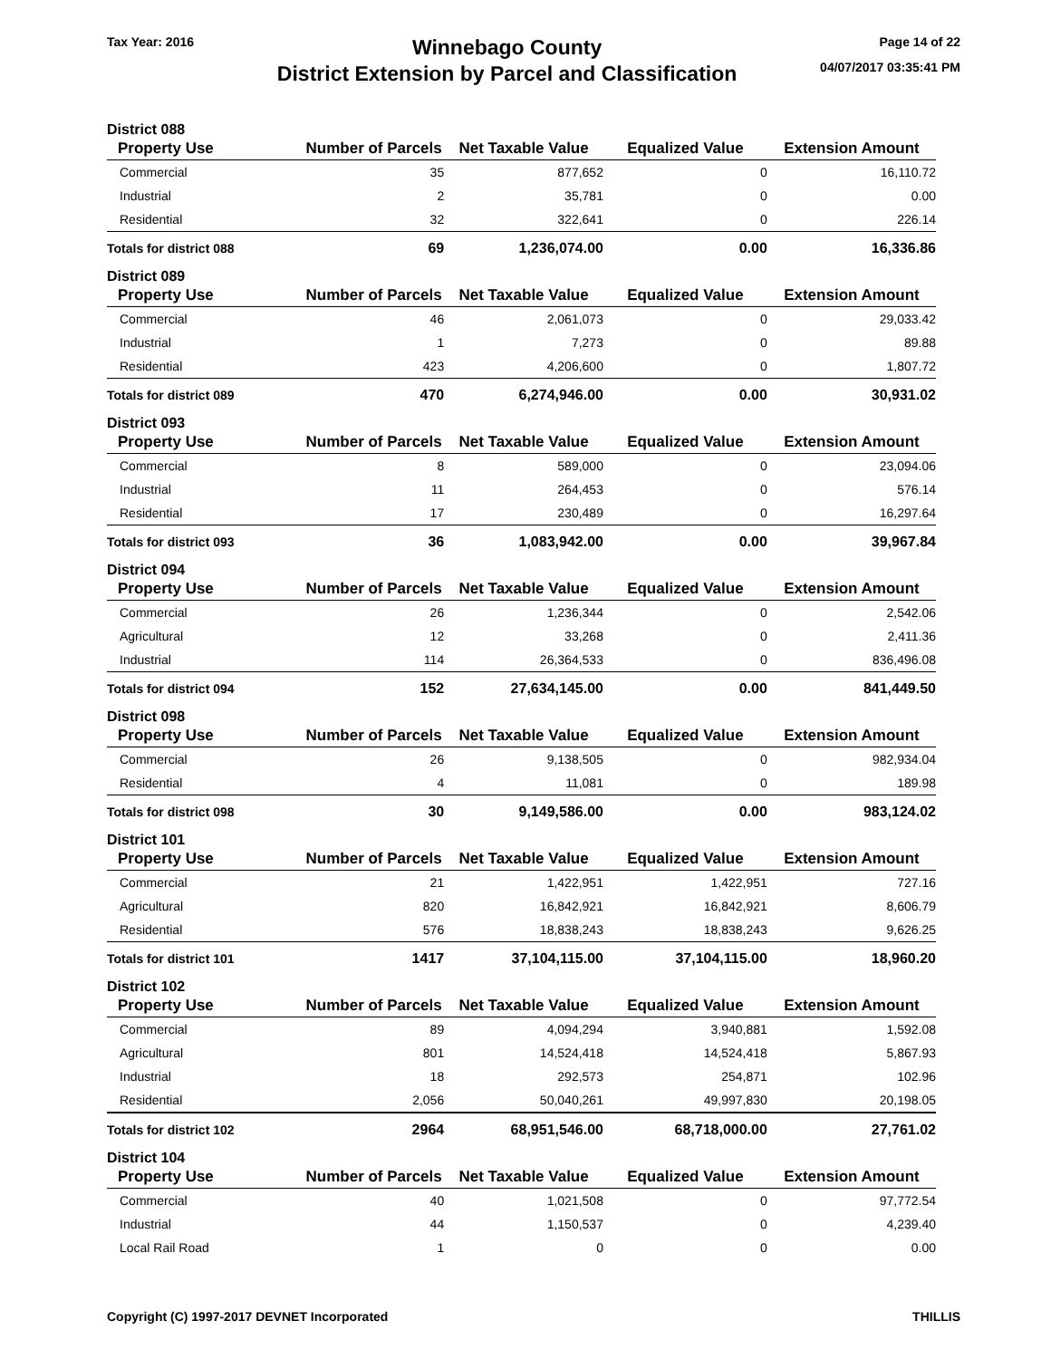Tax Year: 2016
Winnebago County
District Extension by Parcel and Classification
Page 14 of 22
04/07/2017 03:35:41 PM
District 088
| Property Use | Number of Parcels | Net Taxable Value | Equalized Value | Extension Amount |
| --- | --- | --- | --- | --- |
| Commercial | 35 | 877,652 | 0 | 16,110.72 |
| Industrial | 2 | 35,781 | 0 | 0.00 |
| Residential | 32 | 322,641 | 0 | 226.14 |
| Totals for district 088 | 69 | 1,236,074.00 | 0.00 | 16,336.86 |
District 089
| Property Use | Number of Parcels | Net Taxable Value | Equalized Value | Extension Amount |
| --- | --- | --- | --- | --- |
| Commercial | 46 | 2,061,073 | 0 | 29,033.42 |
| Industrial | 1 | 7,273 | 0 | 89.88 |
| Residential | 423 | 4,206,600 | 0 | 1,807.72 |
| Totals for district 089 | 470 | 6,274,946.00 | 0.00 | 30,931.02 |
District 093
| Property Use | Number of Parcels | Net Taxable Value | Equalized Value | Extension Amount |
| --- | --- | --- | --- | --- |
| Commercial | 8 | 589,000 | 0 | 23,094.06 |
| Industrial | 11 | 264,453 | 0 | 576.14 |
| Residential | 17 | 230,489 | 0 | 16,297.64 |
| Totals for district 093 | 36 | 1,083,942.00 | 0.00 | 39,967.84 |
District 094
| Property Use | Number of Parcels | Net Taxable Value | Equalized Value | Extension Amount |
| --- | --- | --- | --- | --- |
| Commercial | 26 | 1,236,344 | 0 | 2,542.06 |
| Agricultural | 12 | 33,268 | 0 | 2,411.36 |
| Industrial | 114 | 26,364,533 | 0 | 836,496.08 |
| Totals for district 094 | 152 | 27,634,145.00 | 0.00 | 841,449.50 |
District 098
| Property Use | Number of Parcels | Net Taxable Value | Equalized Value | Extension Amount |
| --- | --- | --- | --- | --- |
| Commercial | 26 | 9,138,505 | 0 | 982,934.04 |
| Residential | 4 | 11,081 | 0 | 189.98 |
| Totals for district 098 | 30 | 9,149,586.00 | 0.00 | 983,124.02 |
District 101
| Property Use | Number of Parcels | Net Taxable Value | Equalized Value | Extension Amount |
| --- | --- | --- | --- | --- |
| Commercial | 21 | 1,422,951 | 1,422,951 | 727.16 |
| Agricultural | 820 | 16,842,921 | 16,842,921 | 8,606.79 |
| Residential | 576 | 18,838,243 | 18,838,243 | 9,626.25 |
| Totals for district 101 | 1417 | 37,104,115.00 | 37,104,115.00 | 18,960.20 |
District 102
| Property Use | Number of Parcels | Net Taxable Value | Equalized Value | Extension Amount |
| --- | --- | --- | --- | --- |
| Commercial | 89 | 4,094,294 | 3,940,881 | 1,592.08 |
| Agricultural | 801 | 14,524,418 | 14,524,418 | 5,867.93 |
| Industrial | 18 | 292,573 | 254,871 | 102.96 |
| Residential | 2,056 | 50,040,261 | 49,997,830 | 20,198.05 |
| Totals for district 102 | 2964 | 68,951,546.00 | 68,718,000.00 | 27,761.02 |
District 104
| Property Use | Number of Parcels | Net Taxable Value | Equalized Value | Extension Amount |
| --- | --- | --- | --- | --- |
| Commercial | 40 | 1,021,508 | 0 | 97,772.54 |
| Industrial | 44 | 1,150,537 | 0 | 4,239.40 |
| Local Rail Road | 1 | 0 | 0 | 0.00 |
Copyright (C) 1997-2017 DEVNET Incorporated THILLIS